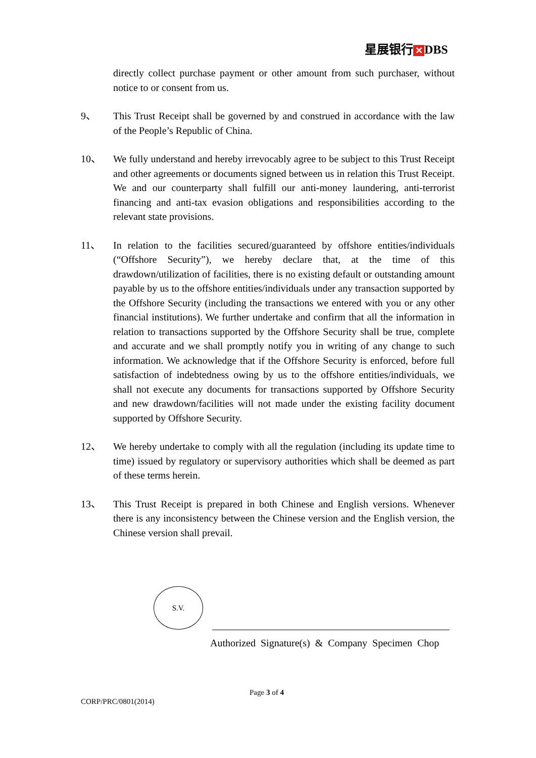星展银行 ✕ DBS
directly collect purchase payment or other amount from such purchaser, without notice to or consent from us.
9、 This Trust Receipt shall be governed by and construed in accordance with the law of the People’s Republic of China.
10、 We fully understand and hereby irrevocably agree to be subject to this Trust Receipt and other agreements or documents signed between us in relation this Trust Receipt. We and our counterparty shall fulfill our anti-money laundering, anti-terrorist financing and anti-tax evasion obligations and responsibilities according to the relevant state provisions.
11、 In relation to the facilities secured/guaranteed by offshore entities/individuals (“Offshore Security”), we hereby declare that, at the time of this drawdown/utilization of facilities, there is no existing default or outstanding amount payable by us to the offshore entities/individuals under any transaction supported by the Offshore Security (including the transactions we entered with you or any other financial institutions). We further undertake and confirm that all the information in relation to transactions supported by the Offshore Security shall be true, complete and accurate and we shall promptly notify you in writing of any change to such information. We acknowledge that if the Offshore Security is enforced, before full satisfaction of indebtedness owing by us to the offshore entities/individuals, we shall not execute any documents for transactions supported by Offshore Security and new drawdown/facilities will not made under the existing facility document supported by Offshore Security.
12、 We hereby undertake to comply with all the regulation (including its update time to time) issued by regulatory or supervisory authorities which shall be deemed as part of these terms herein.
13、 This Trust Receipt is prepared in both Chinese and English versions. Whenever there is any inconsistency between the Chinese version and the English version, the Chinese version shall prevail.
S.V.
Authorized Signature(s) & Company Specimen Chop
Page 3 of 4
CORP/PRC/0801(2014)